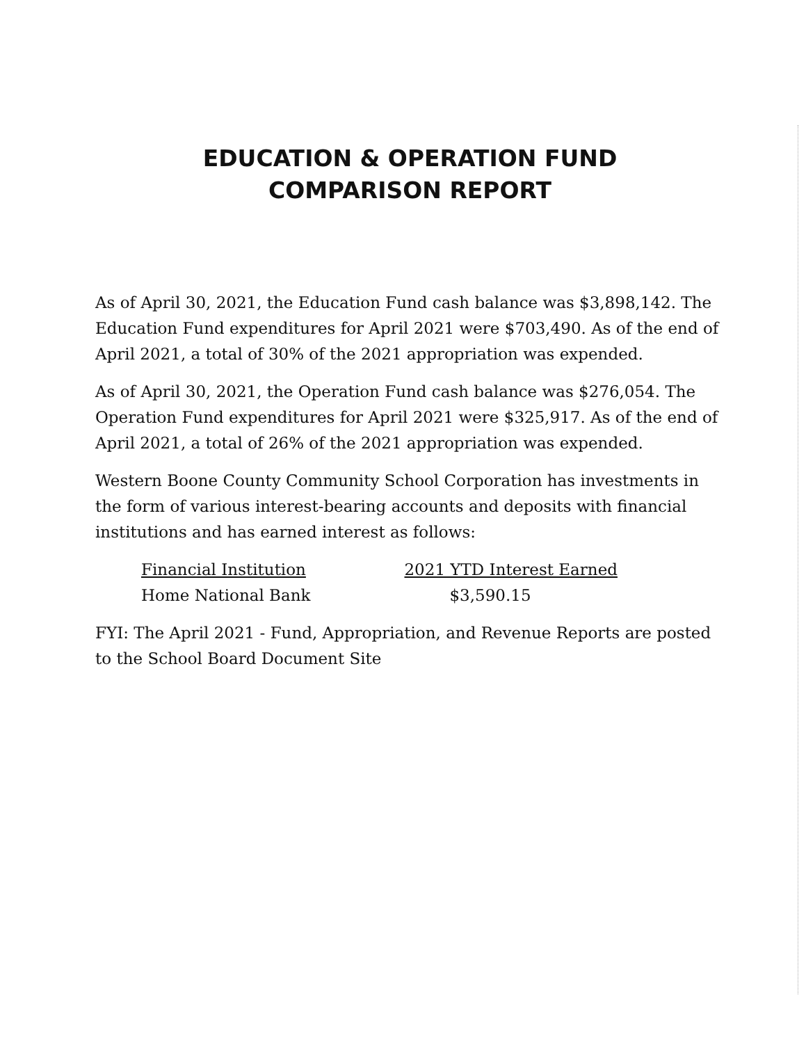EDUCATION & OPERATION FUND
COMPARISON REPORT
As of April 30, 2021, the Education Fund cash balance was $3,898,142. The Education Fund expenditures for April 2021 were $703,490. As of the end of April 2021, a total of 30% of the 2021 appropriation was expended.
As of April 30, 2021, the Operation Fund cash balance was $276,054. The Operation Fund expenditures for April 2021 were $325,917. As of the end of April 2021, a total of 26% of the 2021 appropriation was expended.
Western Boone County Community School Corporation has investments in the form of various interest-bearing accounts and deposits with financial institutions and has earned interest as follows:
| Financial Institution | 2021 YTD Interest Earned |
| --- | --- |
| Home National Bank | $3,590.15 |
FYI: The April 2021 - Fund, Appropriation, and Revenue Reports are posted to the School Board Document Site